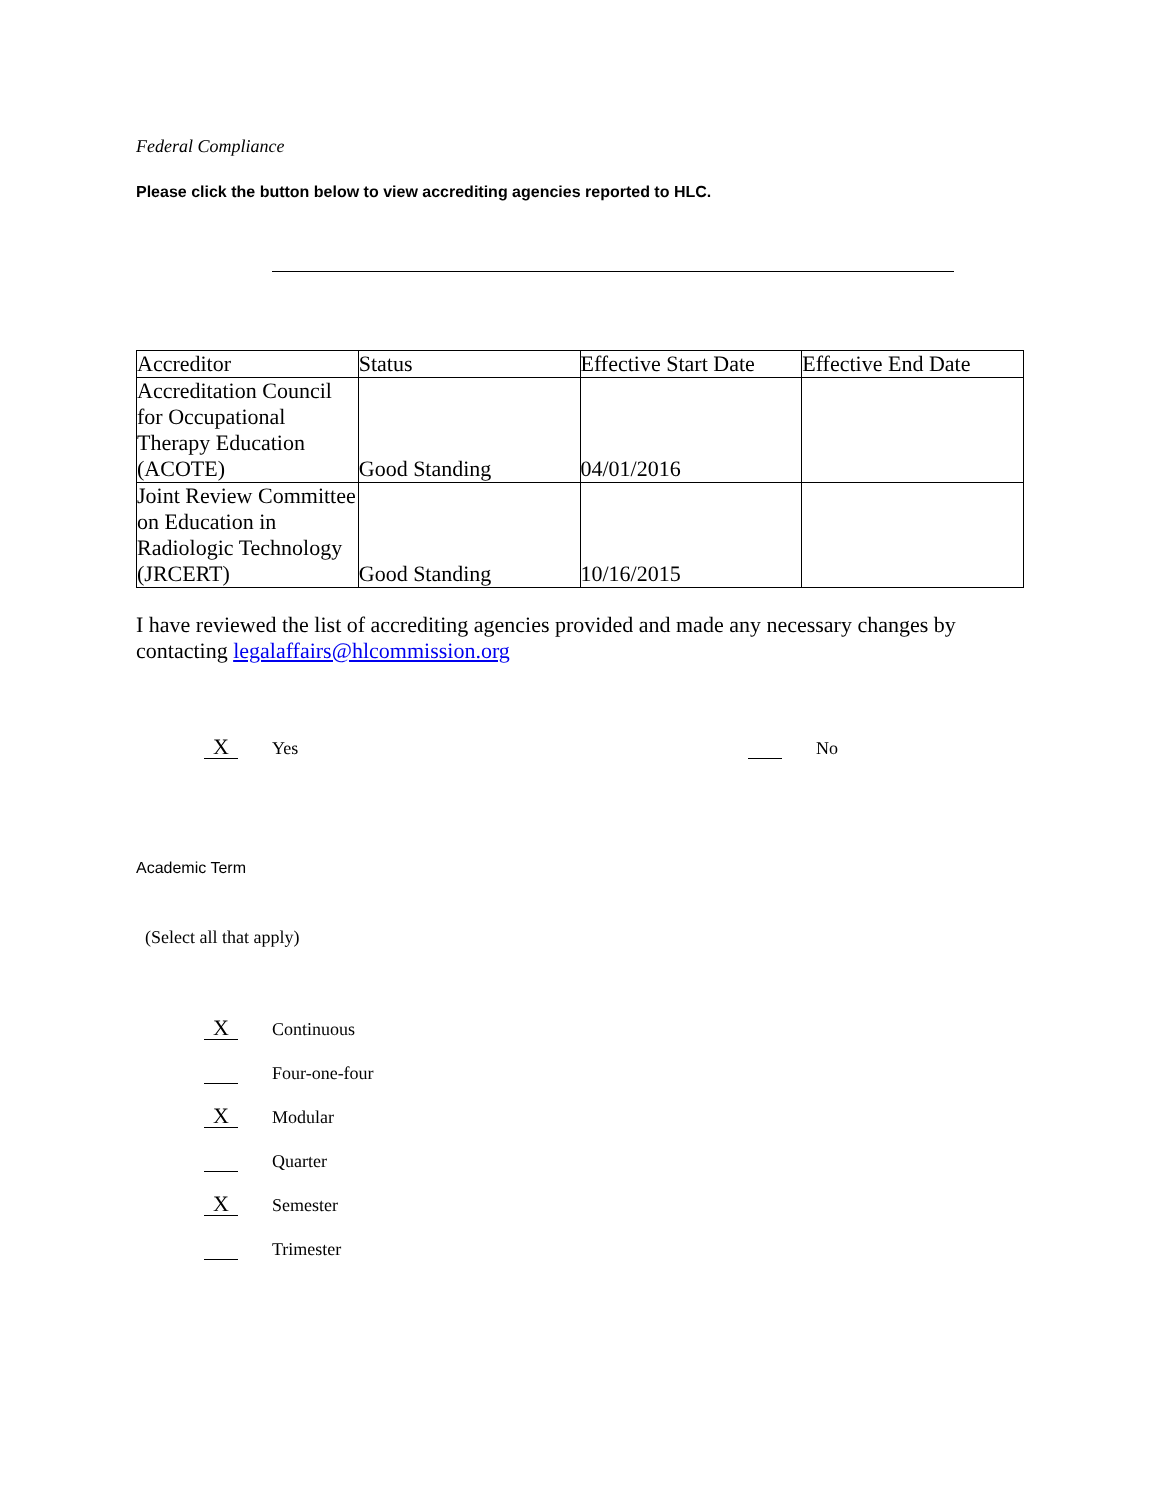Federal Compliance
Please click the button below to view accrediting agencies reported to HLC.
| Accreditor | Status | Effective Start Date | Effective End Date |
| --- | --- | --- | --- |
| Accreditation Council for Occupational Therapy Education (ACOTE) | Good Standing | 04/01/2016 | |
| Joint Review Committee on Education in Radiologic Technology (JRCERT) | Good Standing | 10/16/2015 | |
I have reviewed the list of accrediting agencies provided and made any necessary changes by contacting legalaffairs@hlcommission.org
X Yes No
Academic Term
(Select all that apply)
X Continuous
Four-one-four
X Modular
Quarter
X Semester
Trimester